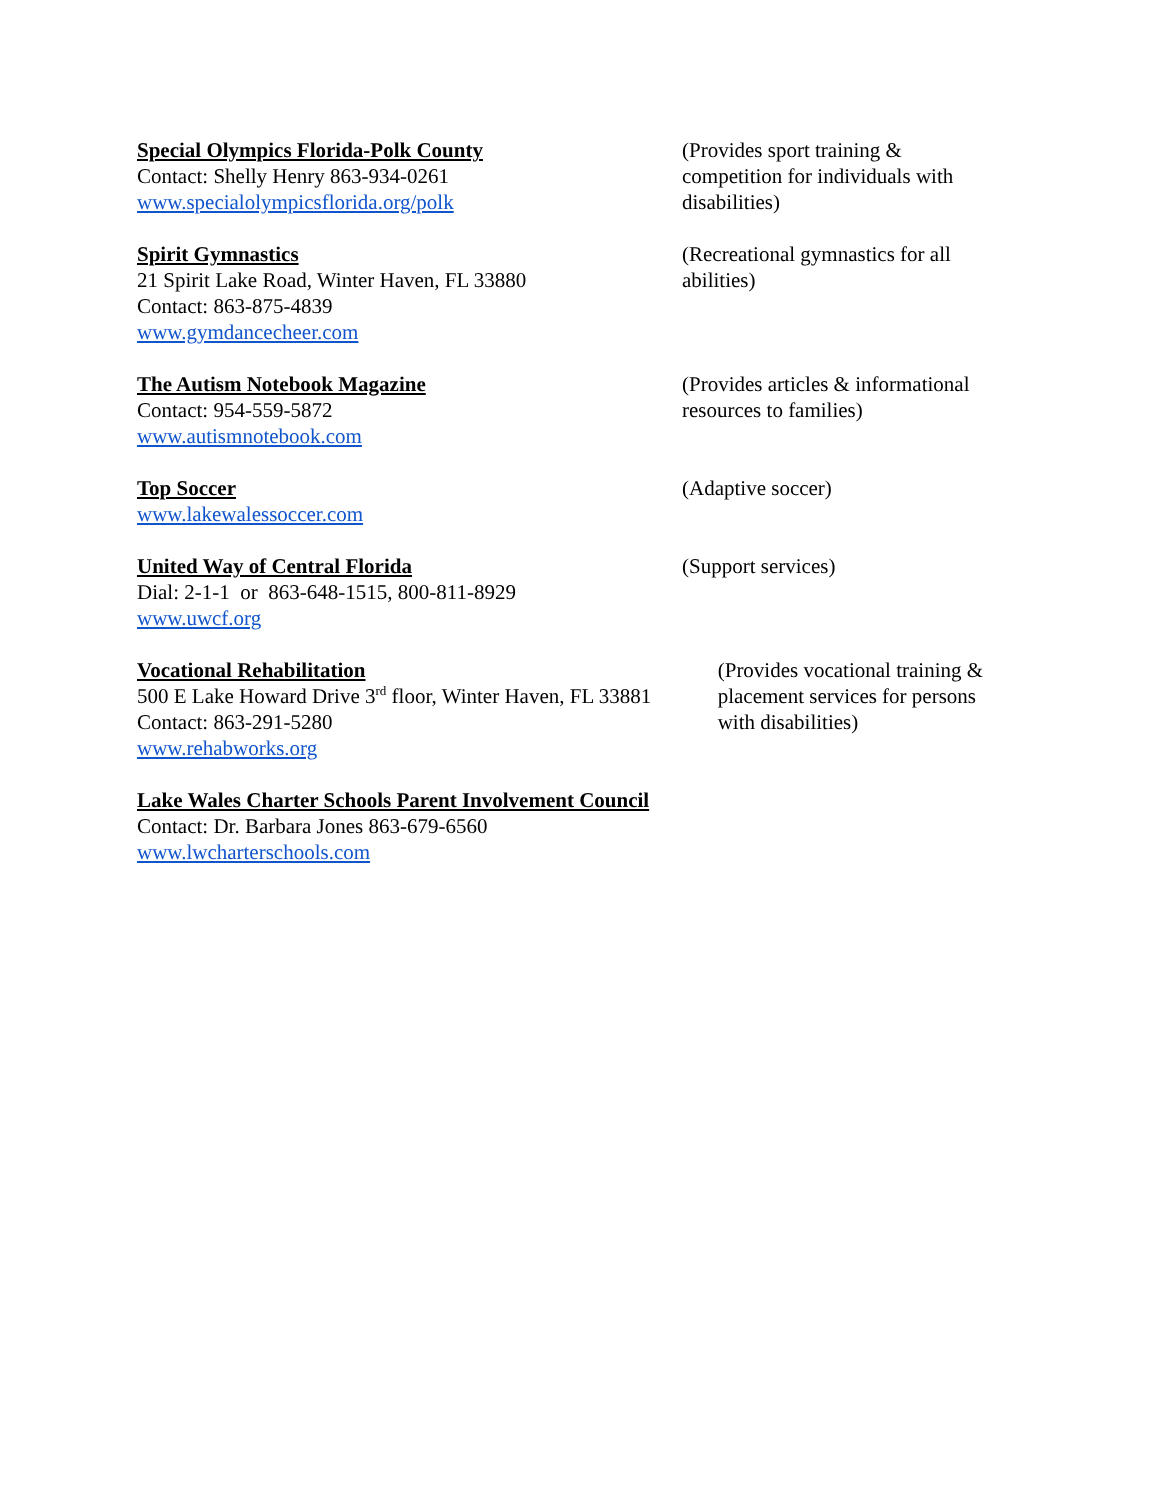Special Olympics Florida-Polk County
Contact: Shelly Henry 863-934-0261
www.specialolympicsflorida.org/polk
(Provides sport training & competition for individuals with disabilities)
Spirit Gymnastics
21 Spirit Lake Road, Winter Haven, FL 33880
Contact: 863-875-4839
www.gymdancecheer.com
(Recreational gymnastics for all abilities)
The Autism Notebook Magazine
Contact: 954-559-5872
www.autismnotebook.com
(Provides articles & informational resources to families)
Top Soccer
www.lakewalessoccer.com
(Adaptive soccer)
United Way of Central Florida
Dial: 2-1-1 or 863-648-1515, 800-811-8929
www.uwcf.org
(Support services)
Vocational Rehabilitation
500 E Lake Howard Drive 3<sup>rd</sup> floor, Winter Haven, FL 33881
Contact: 863-291-5280
www.rehabworks.org
(Provides vocational training & placement services for persons with disabilities)
Lake Wales Charter Schools Parent Involvement Council
Contact: Dr. Barbara Jones 863-679-6560
www.lwcharterschools.com